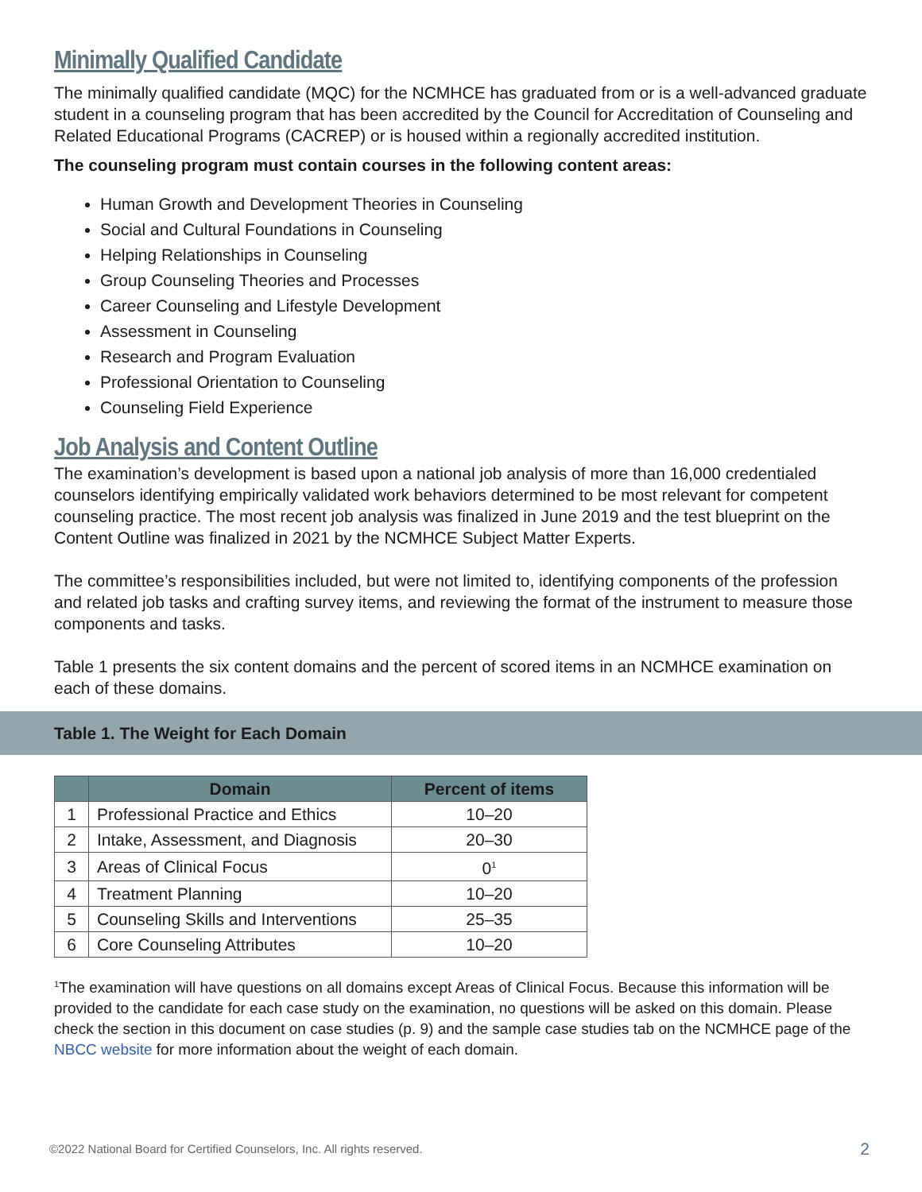Minimally Qualified Candidate
The minimally qualified candidate (MQC) for the NCMHCE has graduated from or is a well-advanced graduate student in a counseling program that has been accredited by the Council for Accreditation of Counseling and Related Educational Programs (CACREP) or is housed within a regionally accredited institution.
The counseling program must contain courses in the following content areas:
Human Growth and Development Theories in Counseling
Social and Cultural Foundations in Counseling
Helping Relationships in Counseling
Group Counseling Theories and Processes
Career Counseling and Lifestyle Development
Assessment in Counseling
Research and Program Evaluation
Professional Orientation to Counseling
Counseling Field Experience
Job Analysis and Content Outline
The examination’s development is based upon a national job analysis of more than 16,000 credentialed counselors identifying empirically validated work behaviors determined to be most relevant for competent counseling practice. The most recent job analysis was finalized in June 2019 and the test blueprint on the Content Outline was finalized in 2021 by the NCMHCE Subject Matter Experts.
The committee’s responsibilities included, but were not limited to, identifying components of the profession and related job tasks and crafting survey items, and reviewing the format of the instrument to measure those components and tasks.
Table 1 presents the six content domains and the percent of scored items in an NCMHCE examination on each of these domains.
Table 1. The Weight for Each Domain
| | Domain | Percent of items |
| --- | --- | --- |
| 1 | Professional Practice and Ethics | 10–20 |
| 2 | Intake, Assessment, and Diagnosis | 20–30 |
| 3 | Areas of Clinical Focus | 0<sup>1</sup> |
| 4 | Treatment Planning | 10–20 |
| 5 | Counseling Skills and Interventions | 25–35 |
| 6 | Core Counseling Attributes | 10–20 |
<sup>1</sup> The examination will have questions on all domains except Areas of Clinical Focus. Because this information will be provided to the candidate for each case study on the examination, no questions will be asked on this domain. Please check the section in this document on case studies (p. 9) and the sample case studies tab on the NCMHCE page of the NBCC website for more information about the weight of each domain.
©2022 National Board for Certified Counselors, Inc. All rights reserved. 2